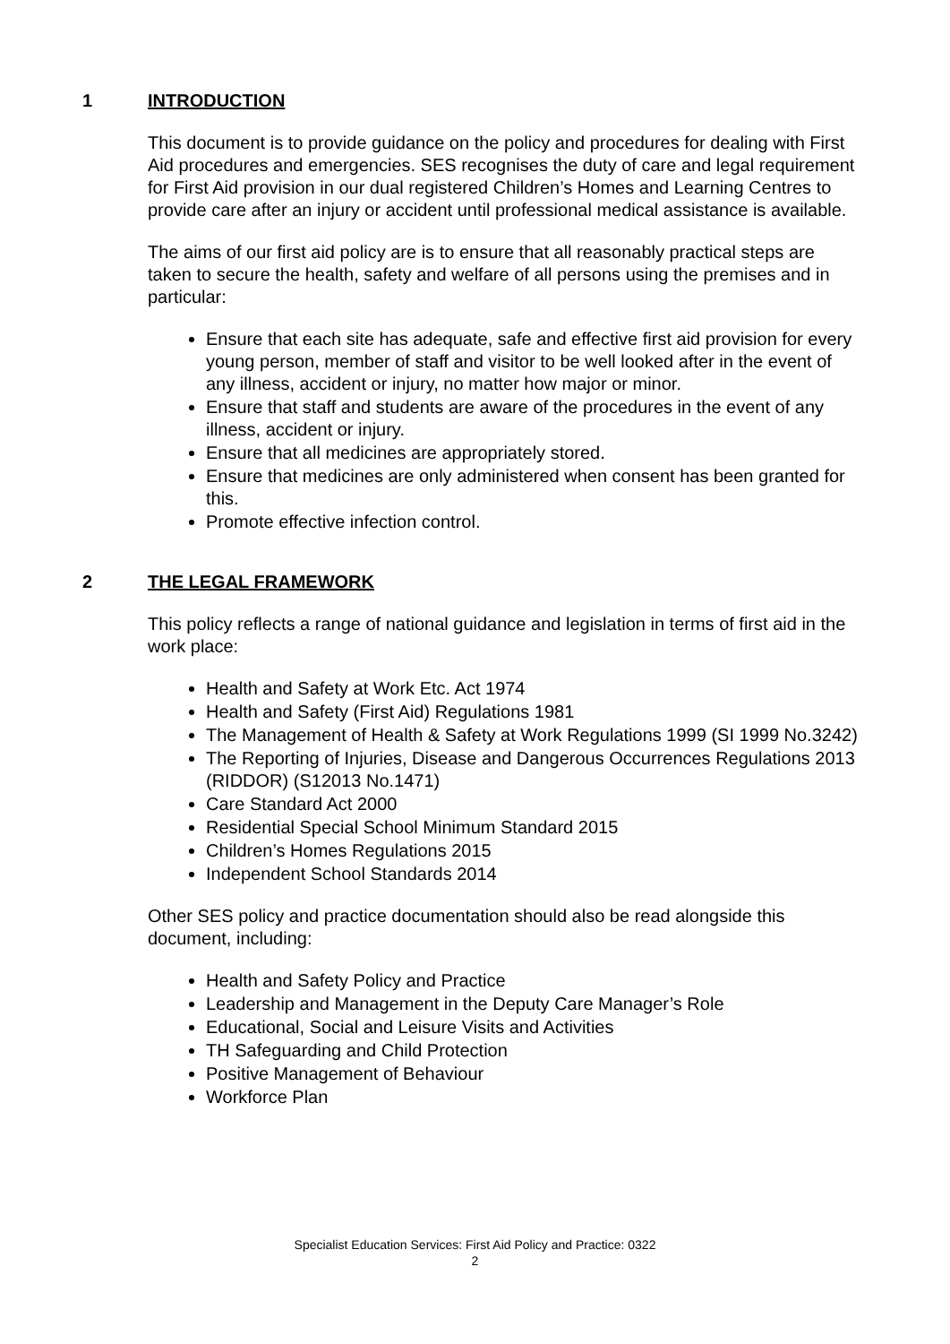1 INTRODUCTION
This document is to provide guidance on the policy and procedures for dealing with First Aid procedures and emergencies. SES recognises the duty of care and legal requirement for First Aid provision in our dual registered Children’s Homes and Learning Centres to provide care after an injury or accident until professional medical assistance is available.
The aims of our first aid policy are is to ensure that all reasonably practical steps are taken to secure the health, safety and welfare of all persons using the premises and in particular:
Ensure that each site has adequate, safe and effective first aid provision for every young person, member of staff and visitor to be well looked after in the event of any illness, accident or injury, no matter how major or minor.
Ensure that staff and students are aware of the procedures in the event of any illness, accident or injury.
Ensure that all medicines are appropriately stored.
Ensure that medicines are only administered when consent has been granted for this.
Promote effective infection control.
2 THE LEGAL FRAMEWORK
This policy reflects a range of national guidance and legislation in terms of first aid in the work place:
Health and Safety at Work Etc. Act 1974
Health and Safety (First Aid) Regulations 1981
The Management of Health & Safety at Work Regulations 1999 (SI 1999 No.3242)
The Reporting of Injuries, Disease and Dangerous Occurrences Regulations 2013 (RIDDOR) (S12013 No.1471)
Care Standard Act 2000
Residential Special School Minimum Standard 2015
Children’s Homes Regulations 2015
Independent School Standards 2014
Other SES policy and practice documentation should also be read alongside this document, including:
Health and Safety Policy and Practice
Leadership and Management in the Deputy Care Manager’s Role
Educational, Social and Leisure Visits and Activities
TH Safeguarding and Child Protection
Positive Management of Behaviour
Workforce Plan
Specialist Education Services: First Aid Policy and Practice: 0322
2